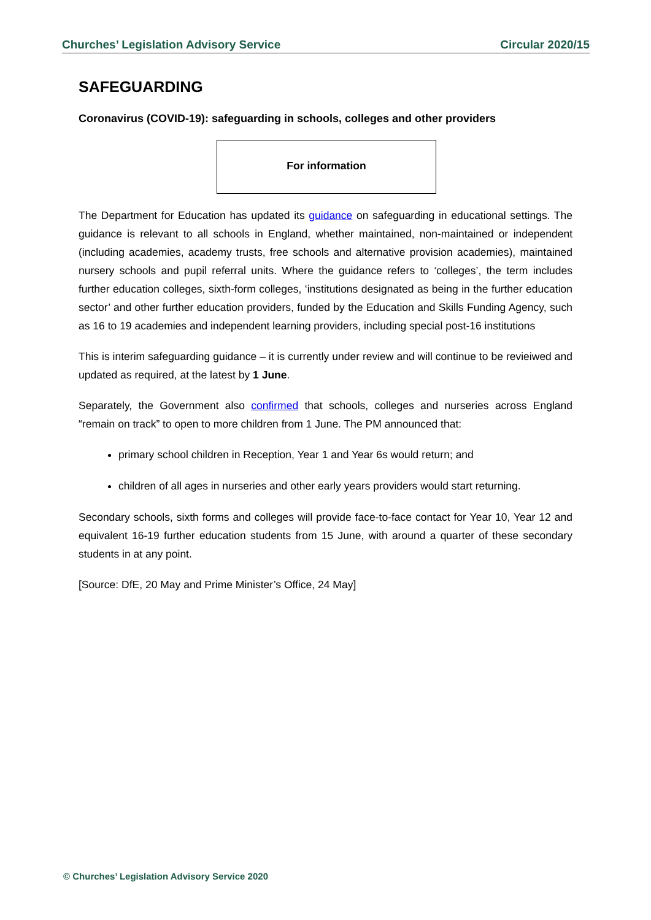Churches’ Legislation Advisory Service Circular 2020/15
SAFEGUARDING
Coronavirus (COVID-19): safeguarding in schools, colleges and other providers
For information
The Department for Education has updated its guidance on safeguarding in educational settings. The guidance is relevant to all schools in England, whether maintained, non-maintained or independent (including academies, academy trusts, free schools and alternative provision academies), maintained nursery schools and pupil referral units. Where the guidance refers to ‘colleges’, the term includes further education colleges, sixth-form colleges, ‘institutions designated as being in the further education sector’ and other further education providers, funded by the Education and Skills Funding Agency, such as 16 to 19 academies and independent learning providers, including special post-16 institutions
This is interim safeguarding guidance – it is currently under review and will continue to be revieiwed and updated as required, at the latest by 1 June.
Separately, the Government also confirmed that schools, colleges and nurseries across England “remain on track” to open to more children from 1 June. The PM announced that:
primary school children in Reception, Year 1 and Year 6s would return; and
children of all ages in nurseries and other early years providers would start returning.
Secondary schools, sixth forms and colleges will provide face-to-face contact for Year 10, Year 12 and equivalent 16-19 further education students from 15 June, with around a quarter of these secondary students in at any point.
[Source: DfE, 20 May and Prime Minister’s Office, 24 May]
© Churches’ Legislation Advisory Service 2020